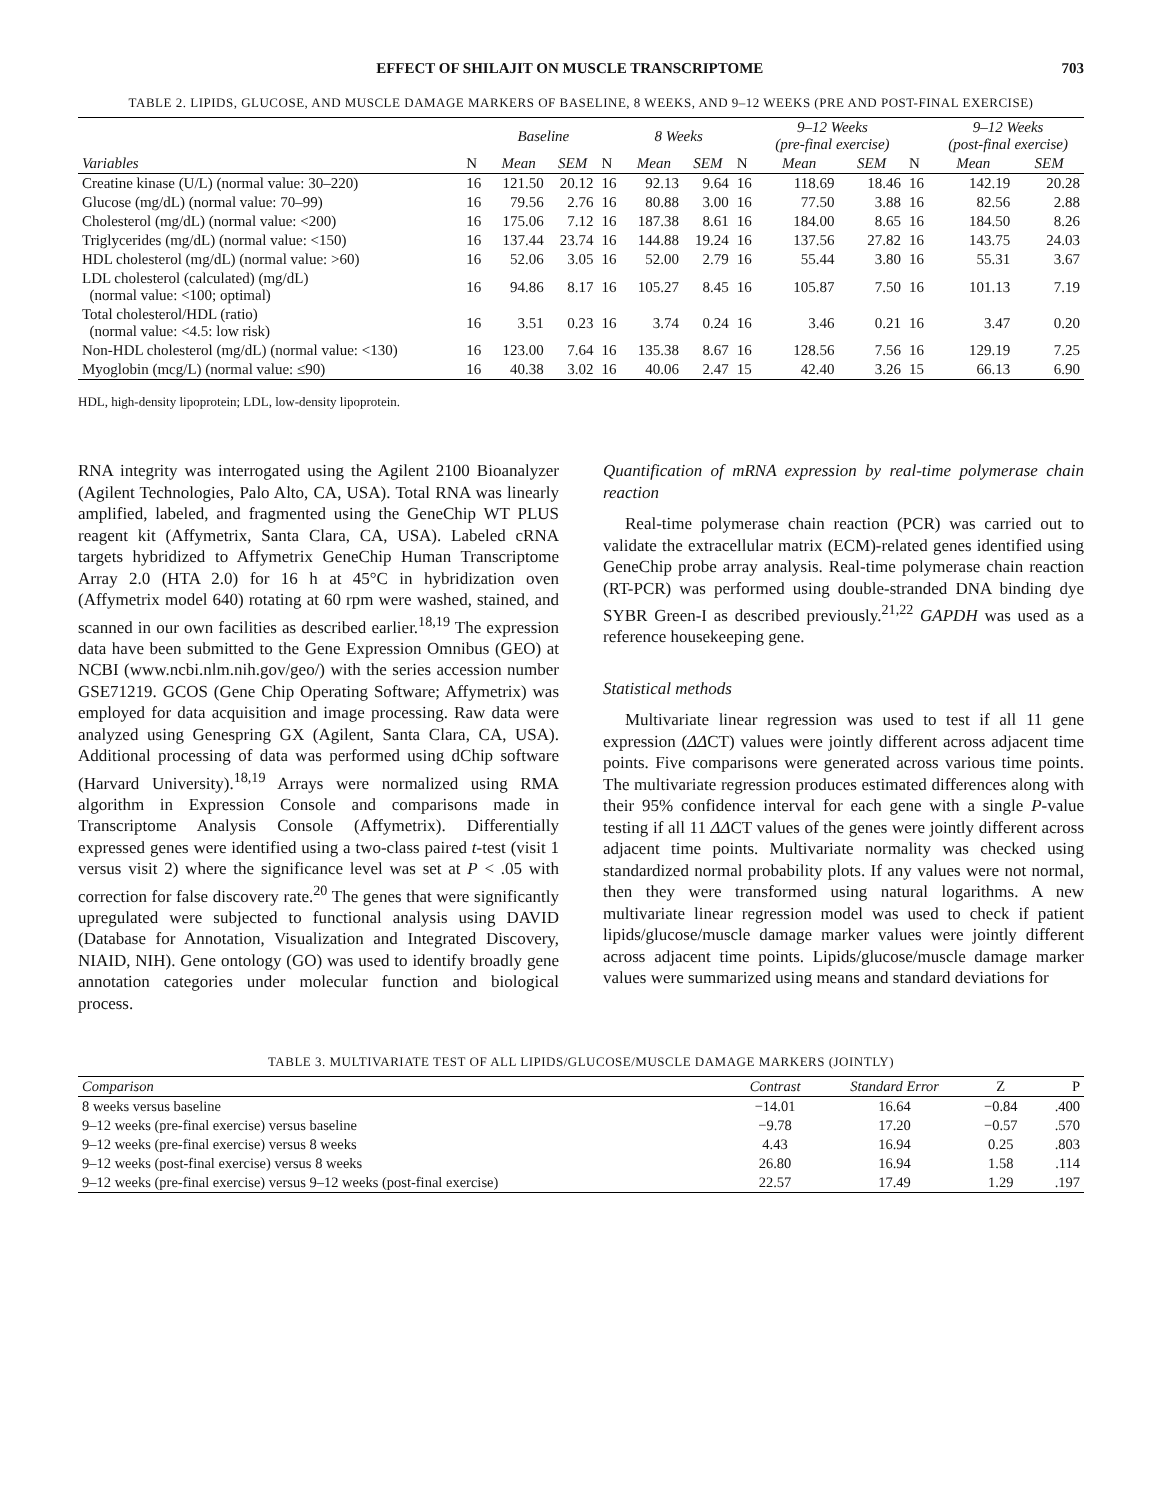EFFECT OF SHILAJIT ON MUSCLE TRANSCRIPTOME 703
TABLE 2. LIPIDS, GLUCOSE, AND MUSCLE DAMAGE MARKERS OF BASELINE, 8 WEEKS, AND 9–12 WEEKS (PRE AND POST-FINAL EXERCISE)
| | | Baseline | | | 8 Weeks | | | 9–12 Weeks (pre-final exercise) | | | 9–12 Weeks (post-final exercise) | |
| --- | --- | --- | --- | --- | --- | --- | --- | --- | --- | --- | --- | --- |
| Variables | N | Mean | SEM | N | Mean | SEM | N | Mean | SEM | N | Mean | SEM |
| Creatine kinase (U/L) (normal value: 30–220) | 16 | 121.50 | 20.12 | 16 | 92.13 | 9.64 | 16 | 118.69 | 18.46 | 16 | 142.19 | 20.28 |
| Glucose (mg/dL) (normal value: 70–99) | 16 | 79.56 | 2.76 | 16 | 80.88 | 3.00 | 16 | 77.50 | 3.88 | 16 | 82.56 | 2.88 |
| Cholesterol (mg/dL) (normal value: <200) | 16 | 175.06 | 7.12 | 16 | 187.38 | 8.61 | 16 | 184.00 | 8.65 | 16 | 184.50 | 8.26 |
| Triglycerides (mg/dL) (normal value: <150) | 16 | 137.44 | 23.74 | 16 | 144.88 | 19.24 | 16 | 137.56 | 27.82 | 16 | 143.75 | 24.03 |
| HDL cholesterol (mg/dL) (normal value: >60) | 16 | 52.06 | 3.05 | 16 | 52.00 | 2.79 | 16 | 55.44 | 3.80 | 16 | 55.31 | 3.67 |
| LDL cholesterol (calculated) (mg/dL) (normal value: <100; optimal) | 16 | 94.86 | 8.17 | 16 | 105.27 | 8.45 | 16 | 105.87 | 7.50 | 16 | 101.13 | 7.19 |
| Total cholesterol/HDL (ratio) (normal value: <4.5: low risk) | 16 | 3.51 | 0.23 | 16 | 3.74 | 0.24 | 16 | 3.46 | 0.21 | 16 | 3.47 | 0.20 |
| Non-HDL cholesterol (mg/dL) (normal value: <130) | 16 | 123.00 | 7.64 | 16 | 135.38 | 8.67 | 16 | 128.56 | 7.56 | 16 | 129.19 | 7.25 |
| Myoglobin (mcg/L) (normal value: ≤90) | 16 | 40.38 | 3.02 | 16 | 40.06 | 2.47 | 15 | 42.40 | 3.26 | 15 | 66.13 | 6.90 |
HDL, high-density lipoprotein; LDL, low-density lipoprotein.
RNA integrity was interrogated using the Agilent 2100 Bioanalyzer (Agilent Technologies, Palo Alto, CA, USA). Total RNA was linearly amplified, labeled, and fragmented using the GeneChip WT PLUS reagent kit (Affymetrix, Santa Clara, CA, USA). Labeled cRNA targets hybridized to Affymetrix GeneChip Human Transcriptome Array 2.0 (HTA 2.0) for 16 h at 45°C in hybridization oven (Affymetrix model 640) rotating at 60 rpm were washed, stained, and scanned in our own facilities as described earlier.<sup>18,19</sup> The expression data have been submitted to the Gene Expression Omnibus (GEO) at NCBI (www.ncbi.nlm.nih.gov/geo/) with the series accession number GSE71219. GCOS (Gene Chip Operating Software; Affymetrix) was employed for data acquisition and image processing. Raw data were analyzed using Genespring GX (Agilent, Santa Clara, CA, USA). Additional processing of data was performed using dChip software (Harvard University).<sup>18,19</sup> Arrays were normalized using RMA algorithm in Expression Console and comparisons made in Transcriptome Analysis Console (Affymetrix). Differentially expressed genes were identified using a two-class paired t-test (visit 1 versus visit 2) where the significance level was set at P < .05 with correction for false discovery rate.<sup>20</sup> The genes that were significantly upregulated were subjected to functional analysis using DAVID (Database for Annotation, Visualization and Integrated Discovery, NIAID, NIH). Gene ontology (GO) was used to identify broadly gene annotation categories under molecular function and biological process.
Quantification of mRNA expression by real-time polymerase chain reaction
Real-time polymerase chain reaction (PCR) was carried out to validate the extracellular matrix (ECM)-related genes identified using GeneChip probe array analysis. Real-time polymerase chain reaction (RT-PCR) was performed using double-stranded DNA binding dye SYBR Green-I as described previously.<sup>21,22</sup> GAPDH was used as a reference housekeeping gene.
Statistical methods
Multivariate linear regression was used to test if all 11 gene expression (ΔΔCT) values were jointly different across adjacent time points. Five comparisons were generated across various time points. The multivariate regression produces estimated differences along with their 95% confidence interval for each gene with a single P-value testing if all 11 ΔΔCT values of the genes were jointly different across adjacent time points. Multivariate normality was checked using standardized normal probability plots. If any values were not normal, then they were transformed using natural logarithms. A new multivariate linear regression model was used to check if patient lipids/glucose/muscle damage marker values were jointly different across adjacent time points. Lipids/glucose/muscle damage marker values were summarized using means and standard deviations for
TABLE 3. MULTIVARIATE TEST OF ALL LIPIDS/GLUCOSE/MUSCLE DAMAGE MARKERS (JOINTLY)
| Comparison | Contrast | Standard Error | Z | P |
| 8 weeks versus baseline | −14.01 | 16.64 | −0.84 | .400 |
| 9–12 weeks (pre-final exercise) versus baseline | −9.78 | 17.20 | −0.57 | .570 |
| 9–12 weeks (pre-final exercise) versus 8 weeks | 4.43 | 16.94 | 0.25 | .803 |
| 9–12 weeks (post-final exercise) versus 8 weeks | 26.80 | 16.94 | 1.58 | .114 |
| 9–12 weeks (pre-final exercise) versus 9–12 weeks (post-final exercise) | 22.57 | 17.49 | 1.29 | .197 |